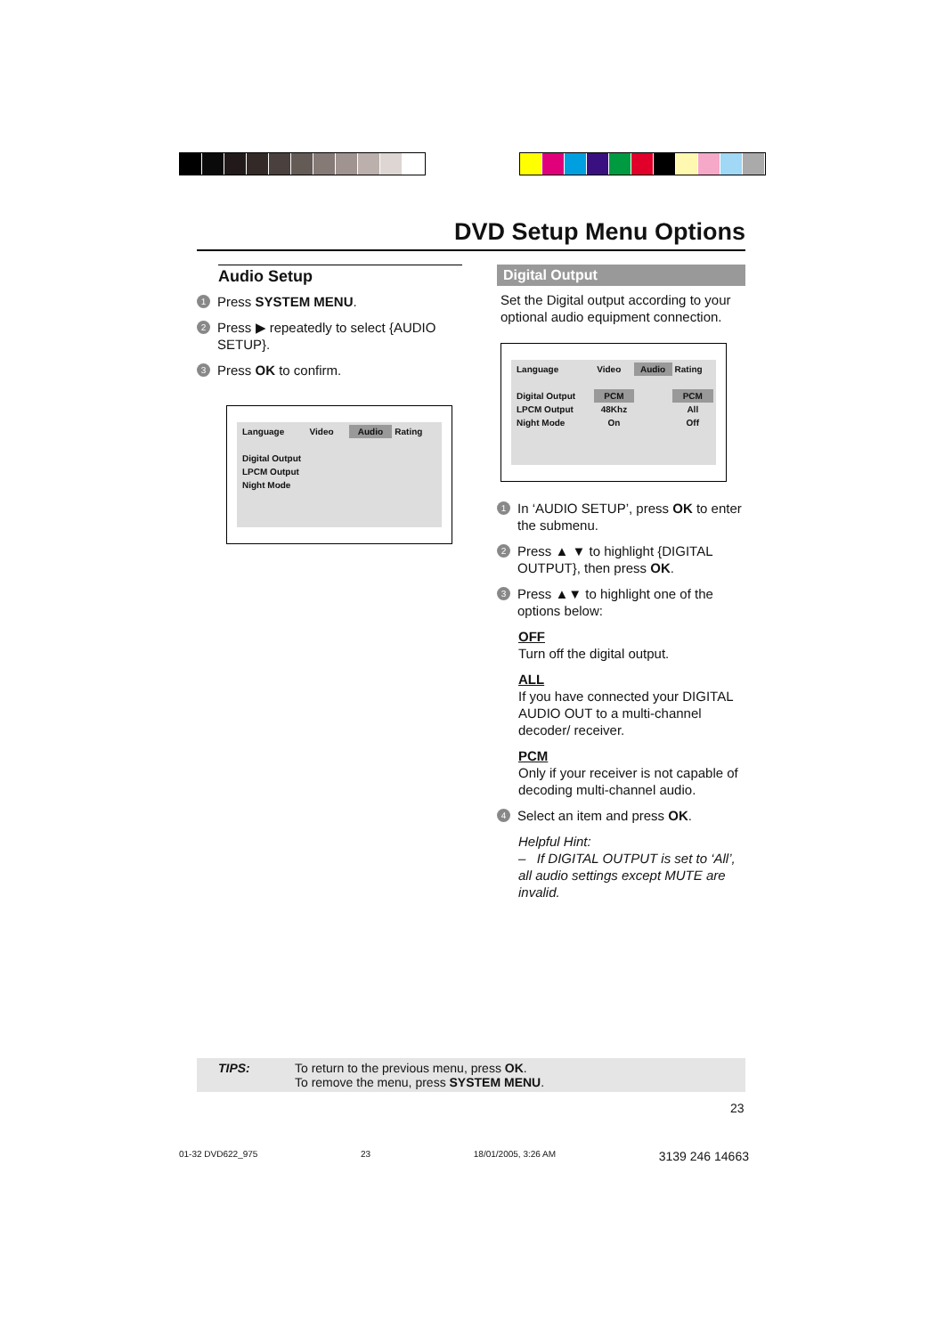DVD Setup Menu Options
Audio Setup
1
Press SYSTEM MENU.
2
Press ▶ repeatedly to select {AUDIO SETUP}.
3
Press OK to confirm.
| Language | Video | Audio | Rating |
| Digital Output | | | |
| LPCM Output | | | |
| Night Mode | | | |
Digital Output
Set the Digital output according to your optional audio equipment connection.
| Language | Video | Audio | Rating |
| Digital Output | PCM | | PCM |
| LPCM Output | 48Khz | | All |
| Night Mode | On | | Off |
1
In ‘AUDIO SETUP’, press OK to enter the submenu.
2
Press ▲ ▼ to highlight {DIGITAL OUTPUT}, then press OK.
3
Press ▲▼ to highlight one of the options below:
OFF
Turn off the digital output.
ALL
If you have connected your DIGITAL AUDIO OUT to a multi-channel decoder/ receiver.
PCM
Only if your receiver is not capable of decoding multi-channel audio.
4
Select an item and press OK.
Helpful Hint:
– If DIGITAL OUTPUT is set to ‘All’, all audio settings except MUTE are invalid.
TIPS: To return to the previous menu, press OK.
To remove the menu, press SYSTEM MENU.
23
01-32 DVD622_975 23 18/01/2005, 3:26 AM 3139 246 14663